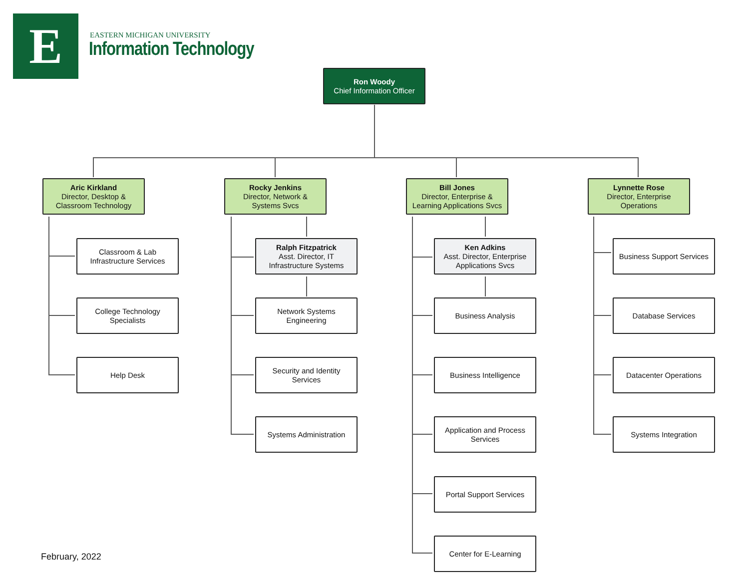E EASTERN MICHIGAN UNIVERSITY
Information Technology
Ron Woody
Chief Information Officer
Aric Kirkland
Director, Desktop &
Classroom Technology
Classroom & Lab
Infrastructure Services
College Technology
Specialists
Help Desk
Rocky Jenkins
Director, Network &
Systems Svcs
Ralph Fitzpatrick
Asst. Director, IT
Infrastructure Systems
Network Systems
Engineering
Security and Identity
Services
Systems Administration
Bill Jones
Director, Enterprise &
Learning Applications Svcs
Ken Adkins
Asst. Director, Enterprise
Applications Svcs
Business Analysis
Business Intelligence
Application and Process
Services
Portal Support Services
Center for E-Learning
Lynnette Rose
Director, Enterprise
Operations
Business Support Services
Database Services
Datacenter Operations
Systems Integration
February, 2022